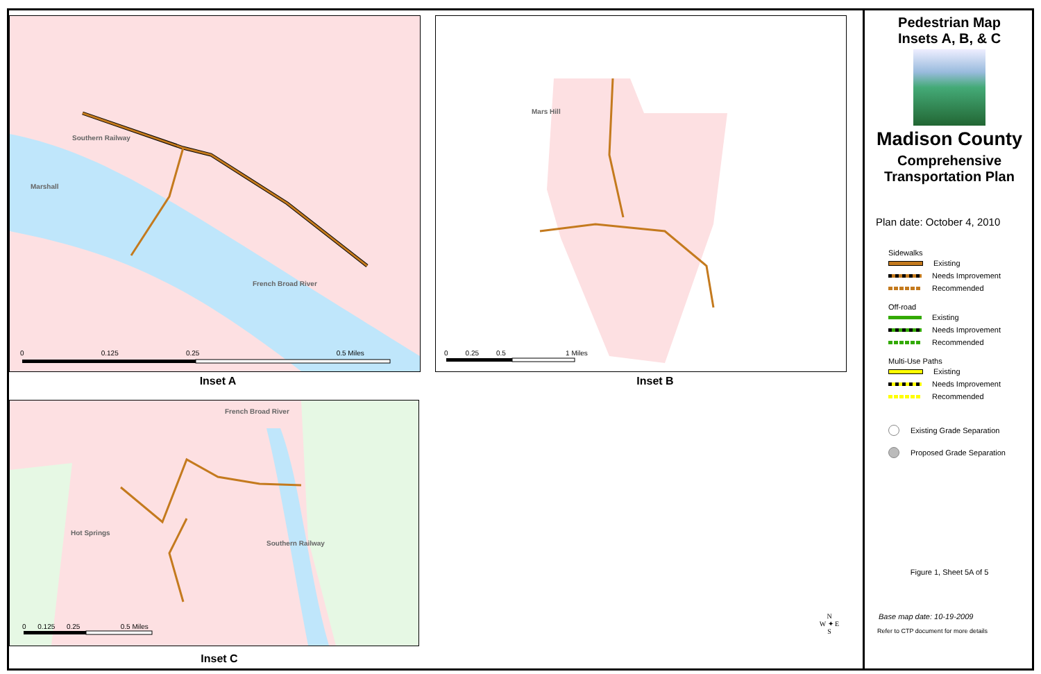Marshall
French Broad River
Southern Railway
0 0.125 0.25 0.5 Miles
Inset A
Mars Hill
0 0.25 0.5 1 Miles
Inset B
Hot Springs
French Broad River
Southern Railway
0 0.125 0.25 0.5 Miles
Inset C
N
W ✦ E
S
Pedestrian Map
Insets A, B, & C
Madison County
Comprehensive
Transportation Plan
Plan date: October 4, 2010
Sidewalks
Existing
Needs Improvement
Recommended
Off-road
Existing
Needs Improvement
Recommended
Multi-Use Paths
Existing
Needs Improvement
Recommended
Existing Grade Separation
Proposed Grade Separation
Figure 1, Sheet 5A of 5
Base map date: 10-19-2009
Refer to CTP document for more details